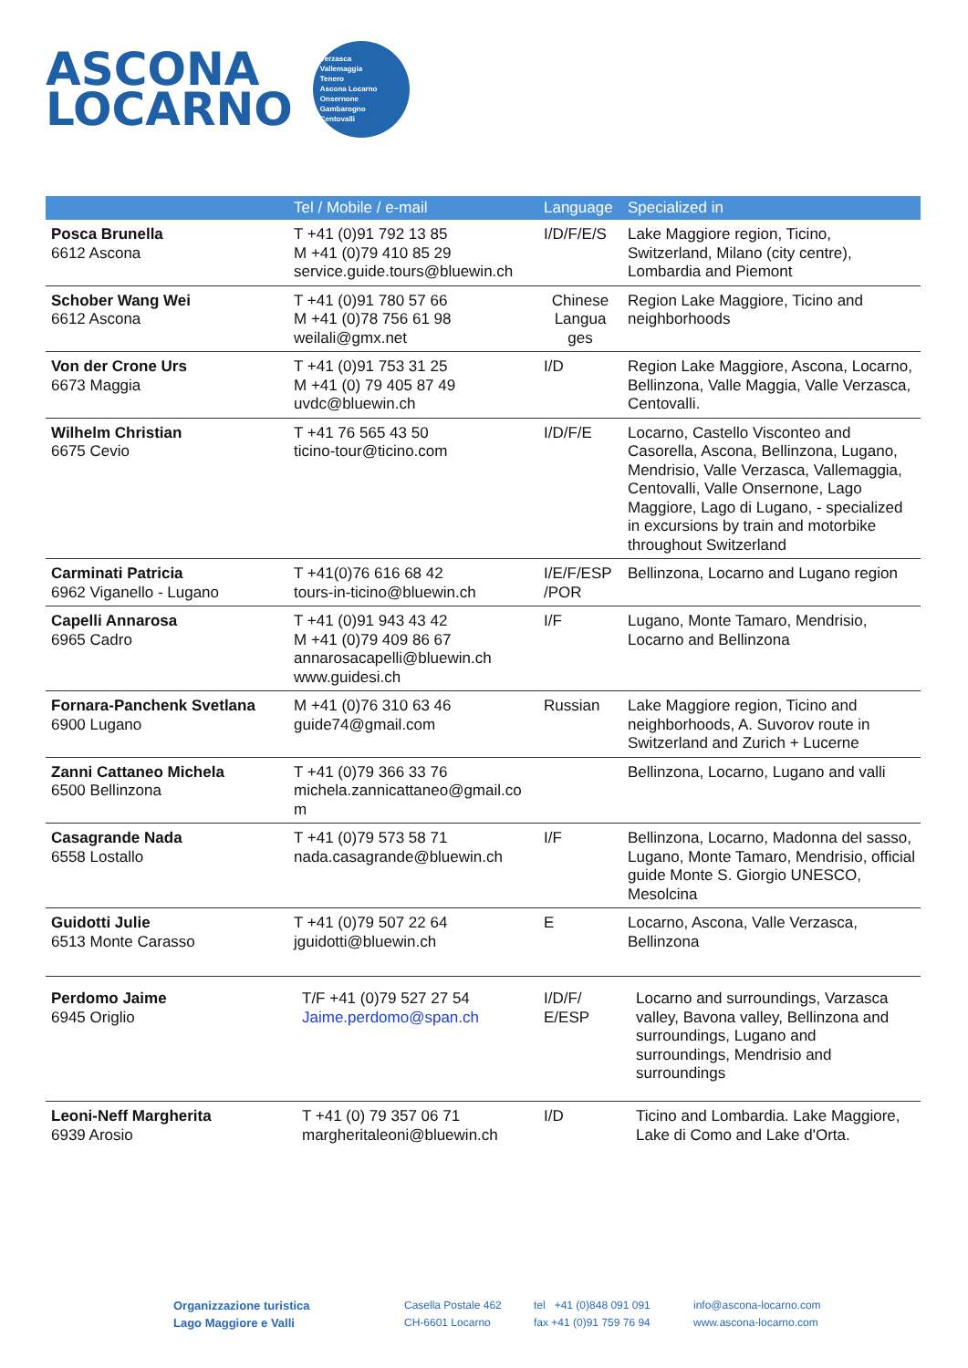ASCONA
LOCARNO
Verzasca
Vallemaggia
Tenero
Ascona Locarno
Onsernone
Gambarogno
Centovalli
| | Tel / Mobile / e-mail | Language | Specialized in |
| --- | --- | --- | --- |
| Posca Brunella 6612 Ascona | T +41 (0)91 792 13 85 M +41 (0)79 410 85 29 service.guide.tours@bluewin.ch | I/D/F/E/S | Lake Maggiore region, Ticino, Switzerland, Milano (city centre), Lombardia and Piemont |
| Schober Wang Wei 6612 Ascona | T +41 (0)91 780 57 66 M +41 (0)78 756 61 98 weilali@gmx.net | Chinese Langua ges | Region Lake Maggiore, Ticino and neighborhoods |
| Von der Crone Urs 6673 Maggia | T +41 (0)91 753 31 25 M +41 (0) 79 405 87 49 uvdc@bluewin.ch | I/D | Region Lake Maggiore, Ascona, Locarno, Bellinzona, Valle Maggia, Valle Verzasca, Centovalli. |
| Wilhelm Christian 6675 Cevio | T +41 76 565 43 50 ticino-tour@ticino.com | I/D/F/E | Locarno, Castello Visconteo and Casorella, Ascona, Bellinzona, Lugano, Mendrisio, Valle Verzasca, Vallemaggia, Centovalli, Valle Onsernone, Lago Maggiore, Lago di Lugano, - specialized in excursions by train and motorbike throughout Switzerland |
| Carminati Patricia 6962 Viganello - Lugano | T +41(0)76 616 68 42 tours-in-ticino@bluewin.ch | I/E/F/ESP /POR | Bellinzona, Locarno and Lugano region |
| Capelli Annarosa 6965 Cadro | T +41 (0)91 943 43 42 M +41 (0)79 409 86 67 annarosacapelli@bluewin.ch www.guidesi.ch | I/F | Lugano, Monte Tamaro, Mendrisio, Locarno and Bellinzona |
| Fornara-Panchenk Svetlana 6900 Lugano | M +41 (0)76 310 63 46 guide74@gmail.com | Russian | Lake Maggiore region, Ticino and neighborhoods, A. Suvorov route in Switzerland and Zurich + Lucerne |
| Zanni Cattaneo Michela 6500 Bellinzona | T +41 (0)79 366 33 76 michela.zannicattaneo@gmail.co m | | Bellinzona, Locarno, Lugano and valli |
| Casagrande Nada 6558 Lostallo | T +41 (0)79 573 58 71 nada.casagrande@bluewin.ch | I/F | Bellinzona, Locarno, Madonna del sasso, Lugano, Monte Tamaro, Mendrisio, official guide Monte S. Giorgio UNESCO, Mesolcina |
| Guidotti Julie 6513 Monte Carasso | T +41 (0)79 507 22 64 jguidotti@bluewin.ch | E | Locarno, Ascona, Valle Verzasca, Bellinzona |
| Perdomo Jaime 6945 Origlio | T/F +41 (0)79 527 27 54 Jaime.perdomo@span.ch | I/D/F/ E/ESP | Locarno and surroundings, Varzasca valley, Bavona valley, Bellinzona and surroundings, Lugano and surroundings, Mendrisio and surroundings |
| Leoni-Neff Margherita 6939 Arosio | T +41 (0) 79 357 06 71 margheritaleoni@bluewin.ch | I/D | Ticino and Lombardia. Lake Maggiore, Lake di Como and Lake d'Orta. |
Organizzazione turistica
Lago Maggiore e Valli
Casella Postale 462
CH-6601 Locarno
tel +41 (0)848 091 091
fax +41 (0)91 759 76 94
info@ascona-locarno.com
www.ascona-locarno.com